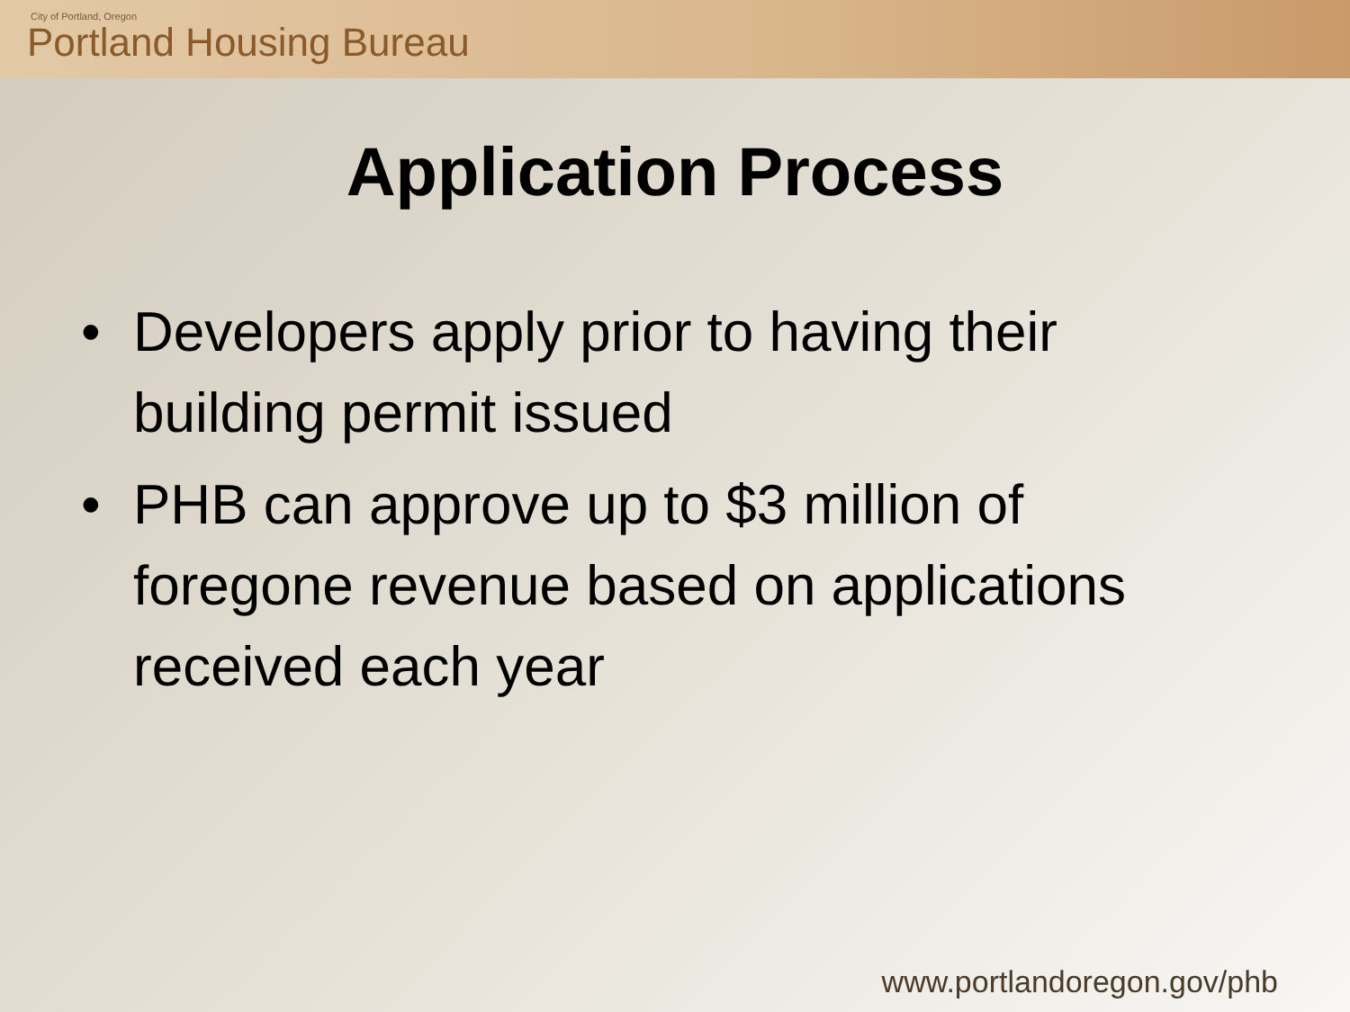City of Portland, Oregon
Portland Housing Bureau
Application Process
• Developers apply prior to having their building permit issued
• PHB can approve up to $3 million of foregone revenue based on applications received each year
www.portlandoregon.gov/phb